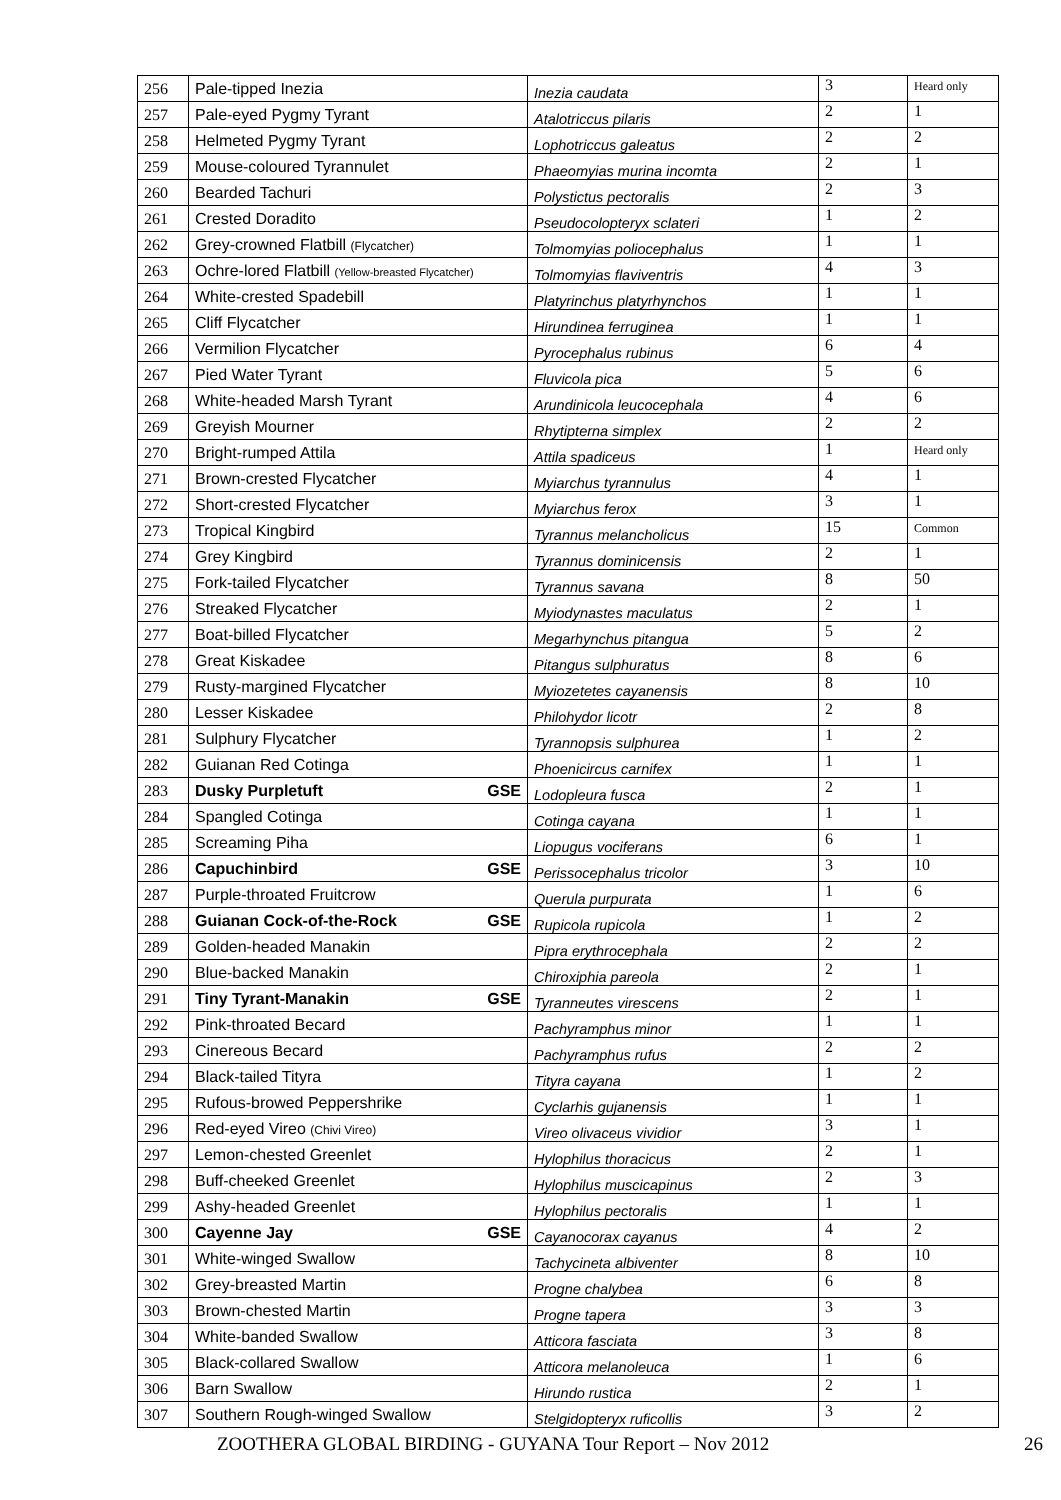| 256 | Pale-tipped Inezia | Inezia caudata | 3 | Heard only |
| 257 | Pale-eyed Pygmy Tyrant | Atalotriccus pilaris | 2 | 1 |
| 258 | Helmeted Pygmy Tyrant | Lophotriccus galeatus | 2 | 2 |
| 259 | Mouse-coloured Tyrannulet | Phaeomyias murina incomta | 2 | 1 |
| 260 | Bearded Tachuri | Polystictus pectoralis | 2 | 3 |
| 261 | Crested Doradito | Pseudocolopteryx sclateri | 1 | 2 |
| 262 | Grey-crowned Flatbill (Flycatcher) | Tolmomyias poliocephalus | 1 | 1 |
| 263 | Ochre-lored Flatbill (Yellow-breasted Flycatcher) | Tolmomyias flaviventris | 4 | 3 |
| 264 | White-crested Spadebill | Platyrinchus platyrhynchos | 1 | 1 |
| 265 | Cliff Flycatcher | Hirundinea ferruginea | 1 | 1 |
| 266 | Vermilion Flycatcher | Pyrocephalus rubinus | 6 | 4 |
| 267 | Pied Water Tyrant | Fluvicola pica | 5 | 6 |
| 268 | White-headed Marsh Tyrant | Arundinicola leucocephala | 4 | 6 |
| 269 | Greyish Mourner | Rhytipterna simplex | 2 | 2 |
| 270 | Bright-rumped Attila | Attila spadiceus | 1 | Heard only |
| 271 | Brown-crested Flycatcher | Myiarchus tyrannulus | 4 | 1 |
| 272 | Short-crested Flycatcher | Myiarchus ferox | 3 | 1 |
| 273 | Tropical Kingbird | Tyrannus melancholicus | 15 | Common |
| 274 | Grey Kingbird | Tyrannus dominicensis | 2 | 1 |
| 275 | Fork-tailed Flycatcher | Tyrannus savana | 8 | 50 |
| 276 | Streaked Flycatcher | Myiodynastes maculatus | 2 | 1 |
| 277 | Boat-billed Flycatcher | Megarhynchus pitangua | 5 | 2 |
| 278 | Great Kiskadee | Pitangus sulphuratus | 8 | 6 |
| 279 | Rusty-margined Flycatcher | Myiozetetes cayanensis | 8 | 10 |
| 280 | Lesser Kiskadee | Philohydor licotr | 2 | 8 |
| 281 | Sulphury Flycatcher | Tyrannopsis sulphurea | 1 | 2 |
| 282 | Guianan Red Cotinga | Phoenicircus carnifex | 1 | 1 |
| 283 | Dusky Purpletuft GSE | Lodopleura fusca | 2 | 1 |
| 284 | Spangled Cotinga | Cotinga cayana | 1 | 1 |
| 285 | Screaming Piha | Liopugus vociferans | 6 | 1 |
| 286 | Capuchinbird GSE | Perissocephalus tricolor | 3 | 10 |
| 287 | Purple-throated Fruitcrow | Querula purpurata | 1 | 6 |
| 288 | Guianan Cock-of-the-Rock GSE | Rupicola rupicola | 1 | 2 |
| 289 | Golden-headed Manakin | Pipra erythrocephala | 2 | 2 |
| 290 | Blue-backed Manakin | Chiroxiphia pareola | 2 | 1 |
| 291 | Tiny Tyrant-Manakin GSE | Tyranneutes virescens | 2 | 1 |
| 292 | Pink-throated Becard | Pachyramphus minor | 1 | 1 |
| 293 | Cinereous Becard | Pachyramphus rufus | 2 | 2 |
| 294 | Black-tailed Tityra | Tityra cayana | 1 | 2 |
| 295 | Rufous-browed Peppershrike | Cyclarhis gujanensis | 1 | 1 |
| 296 | Red-eyed Vireo (Chivi Vireo) | Vireo olivaceus vividior | 3 | 1 |
| 297 | Lemon-chested Greenlet | Hylophilus thoracicus | 2 | 1 |
| 298 | Buff-cheeked Greenlet | Hylophilus muscicapinus | 2 | 3 |
| 299 | Ashy-headed Greenlet | Hylophilus pectoralis | 1 | 1 |
| 300 | Cayenne Jay GSE | Cayanocorax cayanus | 4 | 2 |
| 301 | White-winged Swallow | Tachycineta albiventer | 8 | 10 |
| 302 | Grey-breasted Martin | Progne chalybea | 6 | 8 |
| 303 | Brown-chested Martin | Progne tapera | 3 | 3 |
| 304 | White-banded Swallow | Atticora fasciata | 3 | 8 |
| 305 | Black-collared Swallow | Atticora melanoleuca | 1 | 6 |
| 306 | Barn Swallow | Hirundo rustica | 2 | 1 |
| 307 | Southern Rough-winged Swallow | Stelgidopteryx ruficollis | 3 | 2 |
ZOOTHERA GLOBAL BIRDING - GUYANA Tour Report – Nov 2012 26